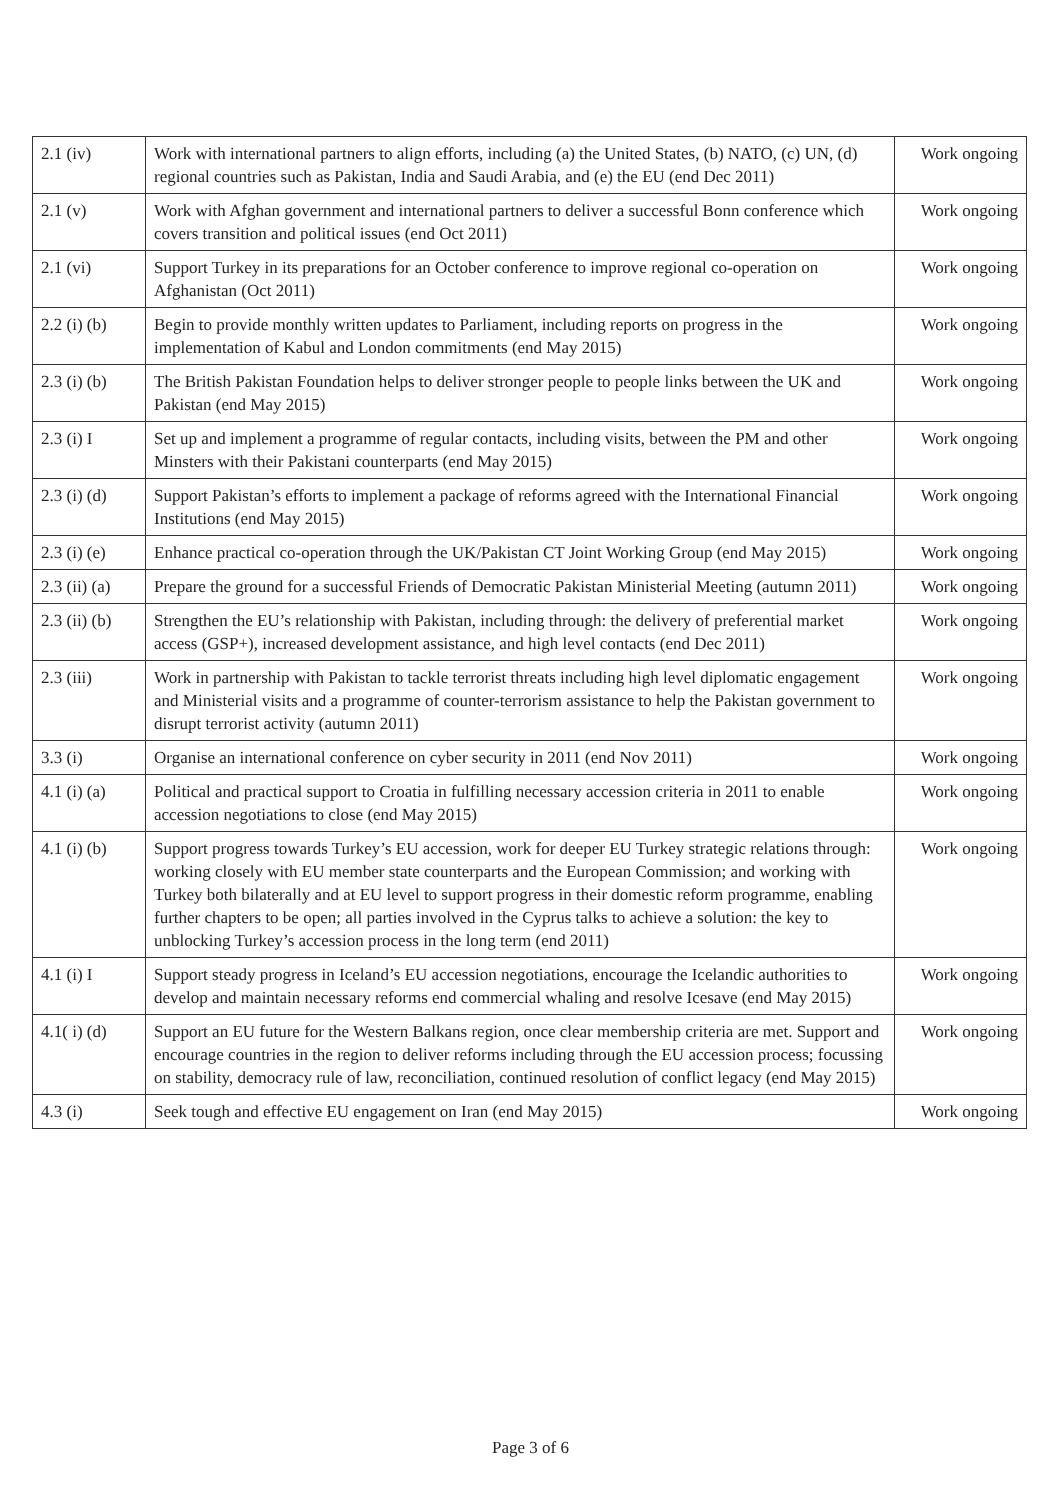| 2.1 (iv) | Work with international partners to align efforts, including (a) the United States, (b) NATO, (c) UN, (d) regional countries such as Pakistan, India and Saudi Arabia, and (e) the EU (end Dec 2011) | Work ongoing |
| 2.1 (v) | Work with Afghan government and international partners to deliver a successful Bonn conference which covers transition and political issues (end Oct 2011) | Work ongoing |
| 2.1 (vi) | Support Turkey in its preparations for an October conference to improve regional co-operation on Afghanistan (Oct 2011) | Work ongoing |
| 2.2 (i) (b) | Begin to provide monthly written updates to Parliament, including reports on progress in the implementation of Kabul and London commitments (end May 2015) | Work ongoing |
| 2.3 (i) (b) | The British Pakistan Foundation helps to deliver stronger people to people links between the UK and Pakistan (end May 2015) | Work ongoing |
| 2.3 (i) I | Set up and implement a programme of regular contacts, including visits, between the PM and other Minsters with their Pakistani counterparts (end May 2015) | Work ongoing |
| 2.3 (i) (d) | Support Pakistan’s efforts to implement a package of reforms agreed with the International Financial Institutions (end May 2015) | Work ongoing |
| 2.3 (i) (e) | Enhance practical co-operation through the UK/Pakistan CT Joint Working Group (end May 2015) | Work ongoing |
| 2.3 (ii) (a) | Prepare the ground for a successful Friends of Democratic Pakistan Ministerial Meeting (autumn 2011) | Work ongoing |
| 2.3 (ii) (b) | Strengthen the EU’s relationship with Pakistan, including through: the delivery of preferential market access (GSP+), increased development assistance, and high level contacts (end Dec 2011) | Work ongoing |
| 2.3 (iii) | Work in partnership with Pakistan to tackle terrorist threats including high level diplomatic engagement and Ministerial visits and a programme of counter-terrorism assistance to help the Pakistan government to disrupt terrorist activity (autumn 2011) | Work ongoing |
| 3.3 (i) | Organise an international conference on cyber security in 2011 (end Nov 2011) | Work ongoing |
| 4.1 (i) (a) | Political and practical support to Croatia in fulfilling necessary accession criteria in 2011 to enable accession negotiations to close (end May 2015) | Work ongoing |
| 4.1 (i) (b) | Support progress towards Turkey’s EU accession, work for deeper EU Turkey strategic relations through: working closely with EU member state counterparts and the European Commission; and working with Turkey both bilaterally and at EU level to support progress in their domestic reform programme, enabling further chapters to be open; all parties involved in the Cyprus talks to achieve a solution: the key to unblocking Turkey’s accession process in the long term (end 2011) | Work ongoing |
| 4.1 (i) I | Support steady progress in Iceland’s EU accession negotiations, encourage the Icelandic authorities to develop and maintain necessary reforms end commercial whaling and resolve Icesave (end May 2015) | Work ongoing |
| 4.1( i) (d) | Support an EU future for the Western Balkans region, once clear membership criteria are met. Support and encourage countries in the region to deliver reforms including through the EU accession process; focussing on stability, democracy rule of law, reconciliation, continued resolution of conflict legacy (end May 2015) | Work ongoing |
| 4.3 (i) | Seek tough and effective EU engagement on Iran (end May 2015) | Work ongoing |
Page 3 of 6